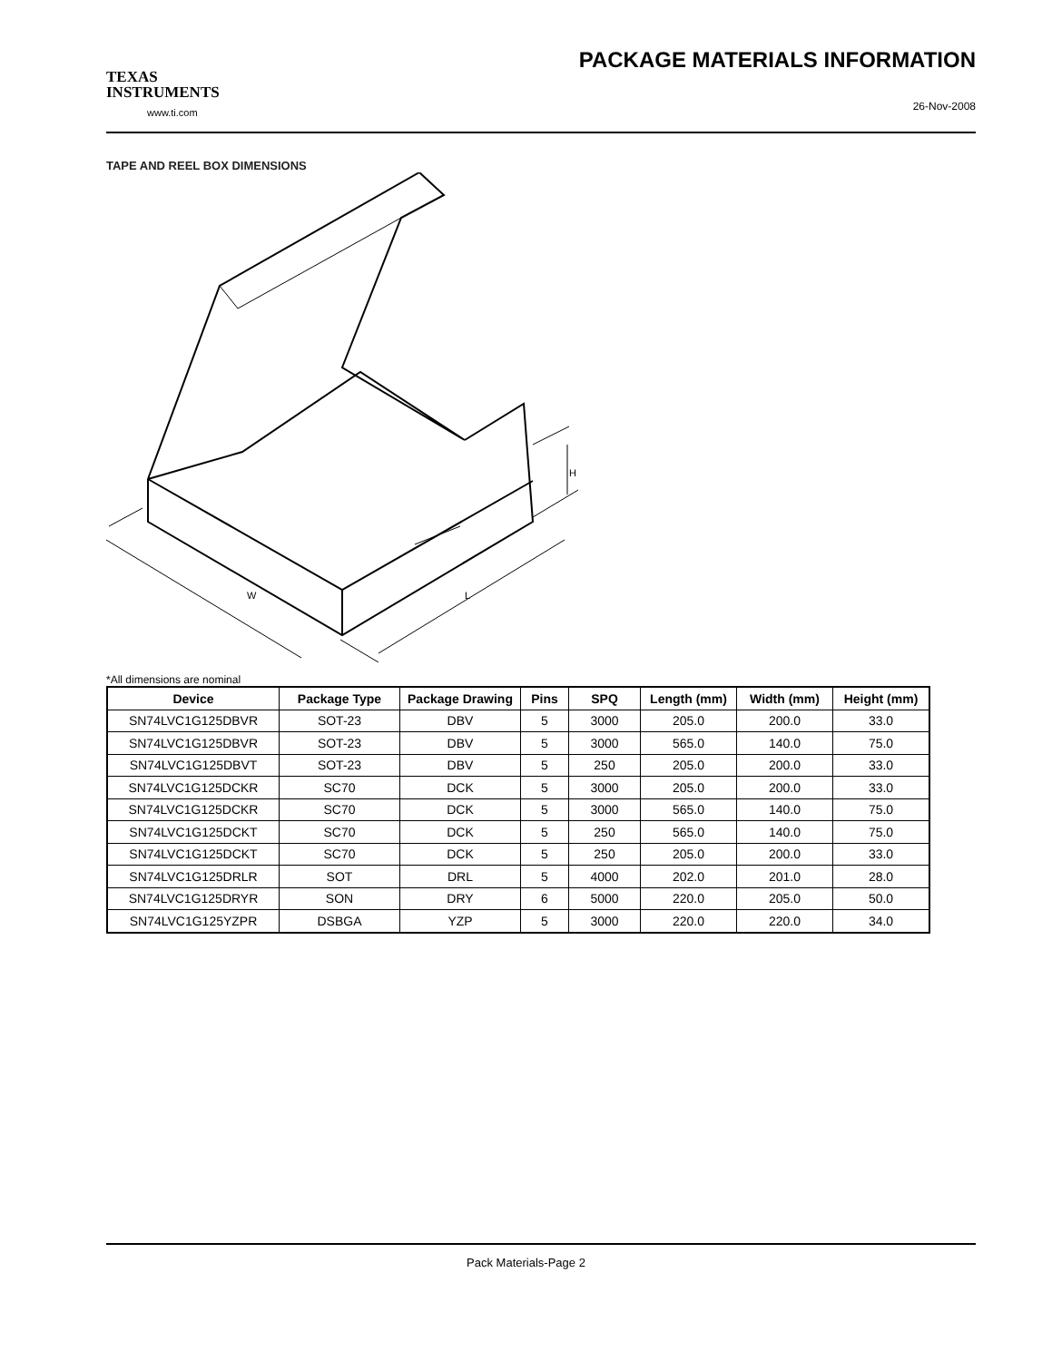TEXAS
INSTRUMENTS
www.ti.com
PACKAGE MATERIALS INFORMATION
26-Nov-2008
TAPE AND REEL BOX DIMENSIONS
W
L
H
*All dimensions are nominal
| Device | Package Type | Package Drawing | Pins | SPQ | Length (mm) | Width (mm) | Height (mm) |
| --- | --- | --- | --- | --- | --- | --- | --- |
| SN74LVC1G125DBVR | SOT-23 | DBV | 5 | 3000 | 205.0 | 200.0 | 33.0 |
| SN74LVC1G125DBVR | SOT-23 | DBV | 5 | 3000 | 565.0 | 140.0 | 75.0 |
| SN74LVC1G125DBVT | SOT-23 | DBV | 5 | 250 | 205.0 | 200.0 | 33.0 |
| SN74LVC1G125DCKR | SC70 | DCK | 5 | 3000 | 205.0 | 200.0 | 33.0 |
| SN74LVC1G125DCKR | SC70 | DCK | 5 | 3000 | 565.0 | 140.0 | 75.0 |
| SN74LVC1G125DCKT | SC70 | DCK | 5 | 250 | 565.0 | 140.0 | 75.0 |
| SN74LVC1G125DCKT | SC70 | DCK | 5 | 250 | 205.0 | 200.0 | 33.0 |
| SN74LVC1G125DRLR | SOT | DRL | 5 | 4000 | 202.0 | 201.0 | 28.0 |
| SN74LVC1G125DRYR | SON | DRY | 6 | 5000 | 220.0 | 205.0 | 50.0 |
| SN74LVC1G125YZPR | DSBGA | YZP | 5 | 3000 | 220.0 | 220.0 | 34.0 |
Pack Materials-Page 2